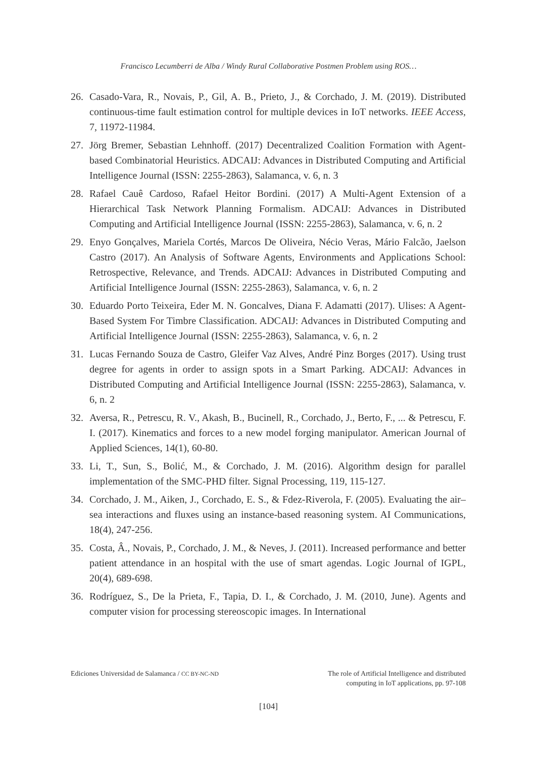Francisco Lecumberri de Alba / Windy Rural Collaborative Postmen Problem using ROS…
26. Casado-Vara, R., Novais, P., Gil, A. B., Prieto, J., & Corchado, J. M. (2019). Distributed continuous-time fault estimation control for multiple devices in IoT networks. IEEE Access, 7, 11972-11984.
27. Jörg Bremer, Sebastian Lehnhoff. (2017) Decentralized Coalition Formation with Agent-based Combinatorial Heuristics. ADCAIJ: Advances in Distributed Computing and Artificial Intelligence Journal (ISSN: 2255-2863), Salamanca, v. 6, n. 3
28. Rafael Cauê Cardoso, Rafael Heitor Bordini. (2017) A Multi-Agent Extension of a Hierarchical Task Network Planning Formalism. ADCAIJ: Advances in Distributed Computing and Artificial Intelligence Journal (ISSN: 2255-2863), Salamanca, v. 6, n. 2
29. Enyo Gonçalves, Mariela Cortés, Marcos De Oliveira, Nécio Veras, Mário Falcão, Jaelson Castro (2017). An Analysis of Software Agents, Environments and Applications School: Retrospective, Relevance, and Trends. ADCAIJ: Advances in Distributed Computing and Artificial Intelligence Journal (ISSN: 2255-2863), Salamanca, v. 6, n. 2
30. Eduardo Porto Teixeira, Eder M. N. Goncalves, Diana F. Adamatti (2017). Ulises: A Agent-Based System For Timbre Classification. ADCAIJ: Advances in Distributed Computing and Artificial Intelligence Journal (ISSN: 2255-2863), Salamanca, v. 6, n. 2
31. Lucas Fernando Souza de Castro, Gleifer Vaz Alves, André Pinz Borges (2017). Using trust degree for agents in order to assign spots in a Smart Parking. ADCAIJ: Advances in Distributed Computing and Artificial Intelligence Journal (ISSN: 2255-2863), Salamanca, v. 6, n. 2
32. Aversa, R., Petrescu, R. V., Akash, B., Bucinell, R., Corchado, J., Berto, F., ... & Petrescu, F. I. (2017). Kinematics and forces to a new model forging manipulator. American Journal of Applied Sciences, 14(1), 60-80.
33. Li, T., Sun, S., Bolić, M., & Corchado, J. M. (2016). Algorithm design for parallel implementation of the SMC-PHD filter. Signal Processing, 119, 115-127.
34. Corchado, J. M., Aiken, J., Corchado, E. S., & Fdez-Riverola, F. (2005). Evaluating the air–sea interactions and fluxes using an instance-based reasoning system. AI Communications, 18(4), 247-256.
35. Costa, Â., Novais, P., Corchado, J. M., & Neves, J. (2011). Increased performance and better patient attendance in an hospital with the use of smart agendas. Logic Journal of IGPL, 20(4), 689-698.
36. Rodríguez, S., De la Prieta, F., Tapia, D. I., & Corchado, J. M. (2010, June). Agents and computer vision for processing stereoscopic images. In International
Ediciones Universidad de Salamanca / CC BY-NC-ND The role of Artificial Intelligence and distributed
computing in IoT applications, pp. 97-108
[104]